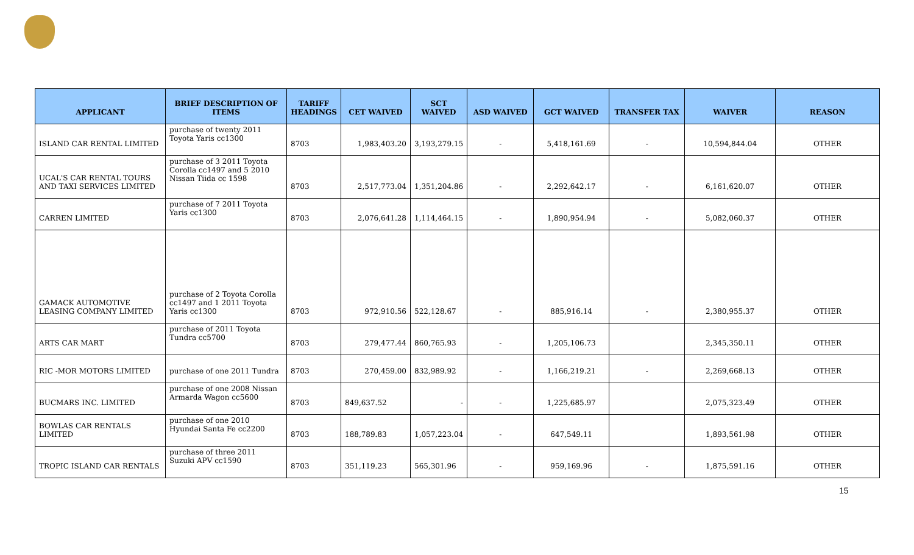| APPLICANT | BRIEF DESCRIPTION OF ITEMS | TARIFF HEADINGS | CET WAIVED | SCT WAIVED | ASD WAIVED | GCT WAIVED | TRANSFER TAX | WAIVER | REASON |
| --- | --- | --- | --- | --- | --- | --- | --- | --- | --- |
| ISLAND CAR RENTAL LIMITED | purchase of twenty 2011 Toyota Yaris cc1300 | 8703 | 1,983,403.20 | 3,193,279.15 | - | 5,418,161.69 | - | 10,594,844.04 | OTHER |
| UCAL'S CAR RENTAL TOURS AND TAXI SERVICES LIMITED | purchase of 3 2011 Toyota Corolla cc1497 and 5 2010 Nissan Tiida cc 1598 | 8703 | 2,517,773.04 | 1,351,204.86 | - | 2,292,642.17 | - | 6,161,620.07 | OTHER |
| CARREN LIMITED | purchase of 7 2011 Toyota Yaris cc1300 | 8703 | 2,076,641.28 | 1,114,464.15 | - | 1,890,954.94 | - | 5,082,060.37 | OTHER |
| GAMACK AUTOMOTIVE LEASING COMPANY LIMITED | purchase of 2 Toyota Corolla cc1497 and 1 2011 Toyota Yaris cc1300 | 8703 | 972,910.56 | 522,128.67 | - | 885,916.14 | - | 2,380,955.37 | OTHER |
| ARTS CAR MART | purchase of 2011 Toyota Tundra cc5700 | 8703 | 279,477.44 | 860,765.93 | - | 1,205,106.73 | | 2,345,350.11 | OTHER |
| RIC -MOR MOTORS LIMITED | purchase of one 2011 Tundra | 8703 | 270,459.00 | 832,989.92 | - | 1,166,219.21 | - | 2,269,668.13 | OTHER |
| BUCMARS INC. LIMITED | purchase of one 2008 Nissan Armarda Wagon cc5600 | 8703 | 849,637.52 | - | - | 1,225,685.97 | | 2,075,323.49 | OTHER |
| BOWLAS CAR RENTALS LIMITED | purchase of one 2010 Hyundai Santa Fe cc2200 | 8703 | 188,789.83 | 1,057,223.04 | - | 647,549.11 | | 1,893,561.98 | OTHER |
| TROPIC ISLAND CAR RENTALS | purchase of three 2011 Suzuki APV cc1590 | 8703 | 351,119.23 | 565,301.96 | - | 959,169.96 | - | 1,875,591.16 | OTHER |
15